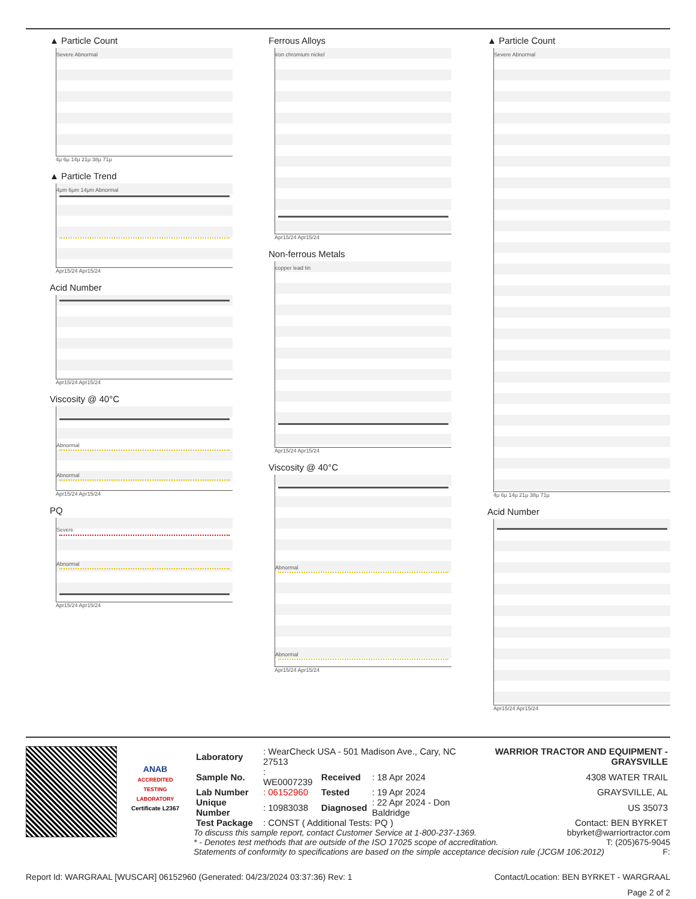▲ Particle Count
Severe Abnormal
4μ 6μ 14μ 21μ 38μ 71μ
▲ Particle Trend
4μm 6μm 14μm Abnormal
Apr15/24 Apr15/24
Acid Number
Apr15/24 Apr15/24
Viscosity @ 40°C
Abnormal
Abnormal
Apr15/24 Apr15/24
PQ
Severe
Abnormal
Apr15/24 Apr15/24
Ferrous Alloys
iron chromium nickel
Apr15/24 Apr15/24
Non-ferrous Metals
copper lead tin
Apr15/24 Apr15/24
Viscosity @ 40°C
Abnormal
Abnormal
Apr15/24 Apr15/24
▲ Particle Count
Severe Abnormal
4μ 6μ 14μ 21μ 38μ 71μ
Acid Number
Apr15/24 Apr15/24
ANAB
ACCREDITED TESTING LABORATORY
Certificate L2367
| Laboratory | : WearCheck USA - 501 Madison Ave., Cary, NC 27513 | | | WARRIOR TRACTOR AND EQUIPMENT - GRAYSVILLE |
| Sample No. | : WE0007239 | Received | : 18 Apr 2024 | 4308 WATER TRAIL |
| Lab Number | : 06152960 | Tested | : 19 Apr 2024 | GRAYSVILLE, AL |
| Unique Number | : 10983038 | Diagnosed | : 22 Apr 2024 - Don Baldridge | US 35073 |
| Test Package | : CONST ( Additional Tests: PQ ) | | | Contact: BEN BYRKET |
To discuss this sample report, contact Customer Service at 1-800-237-1369. bbyrket@warriortractor.com
* - Denotes test methods that are outside of the ISO 17025 scope of accreditation. T: (205)675-9045
Statements of conformity to specifications are based on the simple acceptance decision rule (JCGM 106:2012) F:
Report Id: WARGRAAL [WUSCAR] 06152960 (Generated: 04/23/2024 03:37:36) Rev: 1 Contact/Location: BEN BYRKET - WARGRAAL
Page 2 of 2